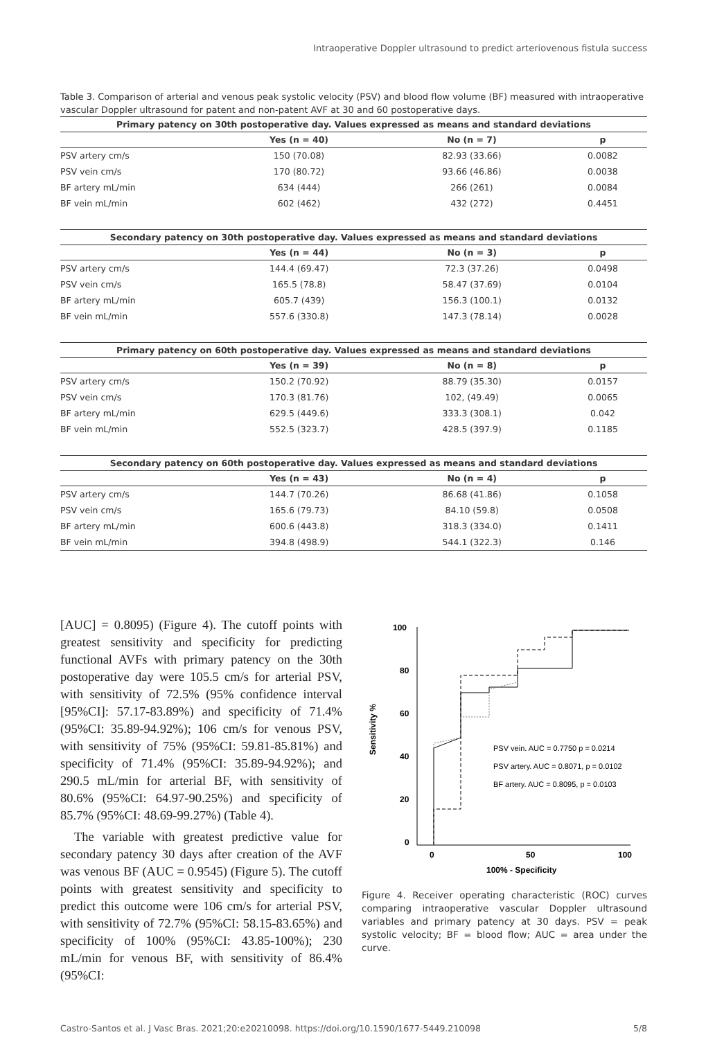Intraoperative Doppler ultrasound to predict arteriovenous fistula success
Table 3. Comparison of arterial and venous peak systolic velocity (PSV) and blood flow volume (BF) measured with intraoperative vascular Doppler ultrasound for patent and non-patent AVF at 30 and 60 postoperative days.
| Primary patency on 30th postoperative day. Values expressed as means and standard deviations | | | |
| --- | --- | --- | --- |
| | Yes (n = 40) | No (n = 7) | p |
| PSV artery cm/s | 150 (70.08) | 82.93 (33.66) | 0.0082 |
| PSV vein cm/s | 170 (80.72) | 93.66 (46.86) | 0.0038 |
| BF artery mL/min | 634 (444) | 266 (261) | 0.0084 |
| BF vein mL/min | 602 (462) | 432 (272) | 0.4451 |
| Secondary patency on 30th postoperative day. Values expressed as means and standard deviations | | | |
| --- | --- | --- | --- |
| | Yes (n = 44) | No (n = 3) | p |
| PSV artery cm/s | 144.4 (69.47) | 72.3 (37.26) | 0.0498 |
| PSV vein cm/s | 165.5 (78.8) | 58.47 (37.69) | 0.0104 |
| BF artery mL/min | 605.7 (439) | 156.3 (100.1) | 0.0132 |
| BF vein mL/min | 557.6 (330.8) | 147.3 (78.14) | 0.0028 |
| Primary patency on 60th postoperative day. Values expressed as means and standard deviations | | | |
| --- | --- | --- | --- |
| | Yes (n = 39) | No (n = 8) | p |
| PSV artery cm/s | 150.2 (70.92) | 88.79 (35.30) | 0.0157 |
| PSV vein cm/s | 170.3 (81.76) | 102, (49.49) | 0.0065 |
| BF artery mL/min | 629.5 (449.6) | 333.3 (308.1) | 0.042 |
| BF vein mL/min | 552.5 (323.7) | 428.5 (397.9) | 0.1185 |
| Secondary patency on 60th postoperative day. Values expressed as means and standard deviations | | | |
| --- | --- | --- | --- |
| | Yes (n = 43) | No (n = 4) | p |
| PSV artery cm/s | 144.7 (70.26) | 86.68 (41.86) | 0.1058 |
| PSV vein cm/s | 165.6 (79.73) | 84.10 (59.8) | 0.0508 |
| BF artery mL/min | 600.6 (443.8) | 318.3 (334.0) | 0.1411 |
| BF vein mL/min | 394.8 (498.9) | 544.1 (322.3) | 0.146 |
[AUC] = 0.8095) (Figure 4). The cutoff points with greatest sensitivity and specificity for predicting functional AVFs with primary patency on the 30th postoperative day were 105.5 cm/s for arterial PSV, with sensitivity of 72.5% (95% confidence interval [95%CI]: 57.17-83.89%) and specificity of 71.4% (95%CI: 35.89-94.92%); 106 cm/s for venous PSV, with sensitivity of 75% (95%CI: 59.81-85.81%) and specificity of 71.4% (95%CI: 35.89-94.92%); and 290.5 mL/min for arterial BF, with sensitivity of 80.6% (95%CI: 64.97-90.25%) and specificity of 85.7% (95%CI: 48.69-99.27%) (Table 4).
The variable with greatest predictive value for secondary patency 30 days after creation of the AVF was venous BF (AUC = 0.9545) (Figure 5). The cutoff points with greatest sensitivity and specificity to predict this outcome were 106 cm/s for arterial PSV, with sensitivity of 72.7% (95%CI: 58.15-83.65%) and specificity of 100% (95%CI: 43.85-100%); 230 mL/min for venous BF, with sensitivity of 86.4% (95%CI:
Sensitivity %
100
80
60
40
20
0
0
50
100
100% - Specificity
PSV vein. AUC = 0.7750 p = 0.0214
PSV artery. AUC = 0.8071, p = 0.0102
BF artery. AUC = 0.8095, p = 0.0103
Figure 4. Receiver operating characteristic (ROC) curves comparing intraoperative vascular Doppler ultrasound variables and primary patency at 30 days. PSV = peak systolic velocity; BF = blood flow; AUC = area under the curve.
Castro-Santos et al. J Vasc Bras. 2021;20:e20210098. https://doi.org/10.1590/1677-5449.210098 5/8